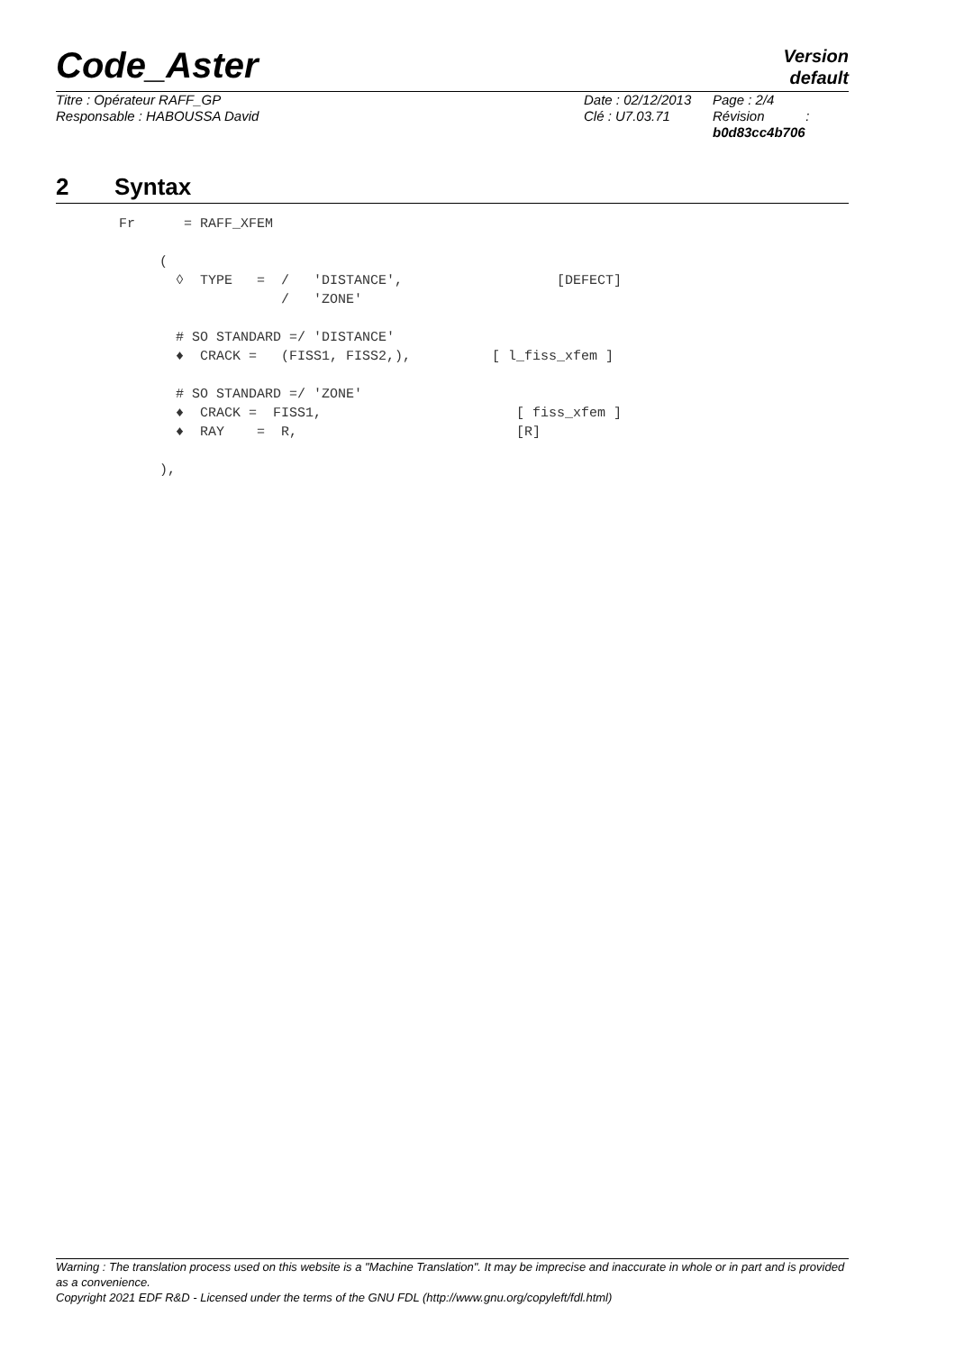Code_Aster
Version
default
Titre : Opérateur RAFF_GP
Responsable : HABOUSSA David
Date : 02/12/2013
Clé : U7.03.71
Page : 2/4
Révision :
b0d83cc4b706
2 Syntax
Fr      = RAFF_XFEM

     (
       ◊  TYPE   =  /   'DISTANCE',                   [DEFECT]
                    /   'ZONE'

       # SO STANDARD =/ 'DISTANCE'
       ♦  CRACK =   (FISS1, FISS2,),          [ l_fiss_xfem ]

       # SO STANDARD =/ 'ZONE'
       ♦  CRACK =  FISS1,                        [ fiss_xfem ]
       ♦  RAY    =  R,                           [R]

     ),
Warning : The translation process used on this website is a "Machine Translation". It may be imprecise and inaccurate in whole or in part and is provided as a convenience.
Copyright 2021 EDF R&D - Licensed under the terms of the GNU FDL (http://www.gnu.org/copyleft/fdl.html)